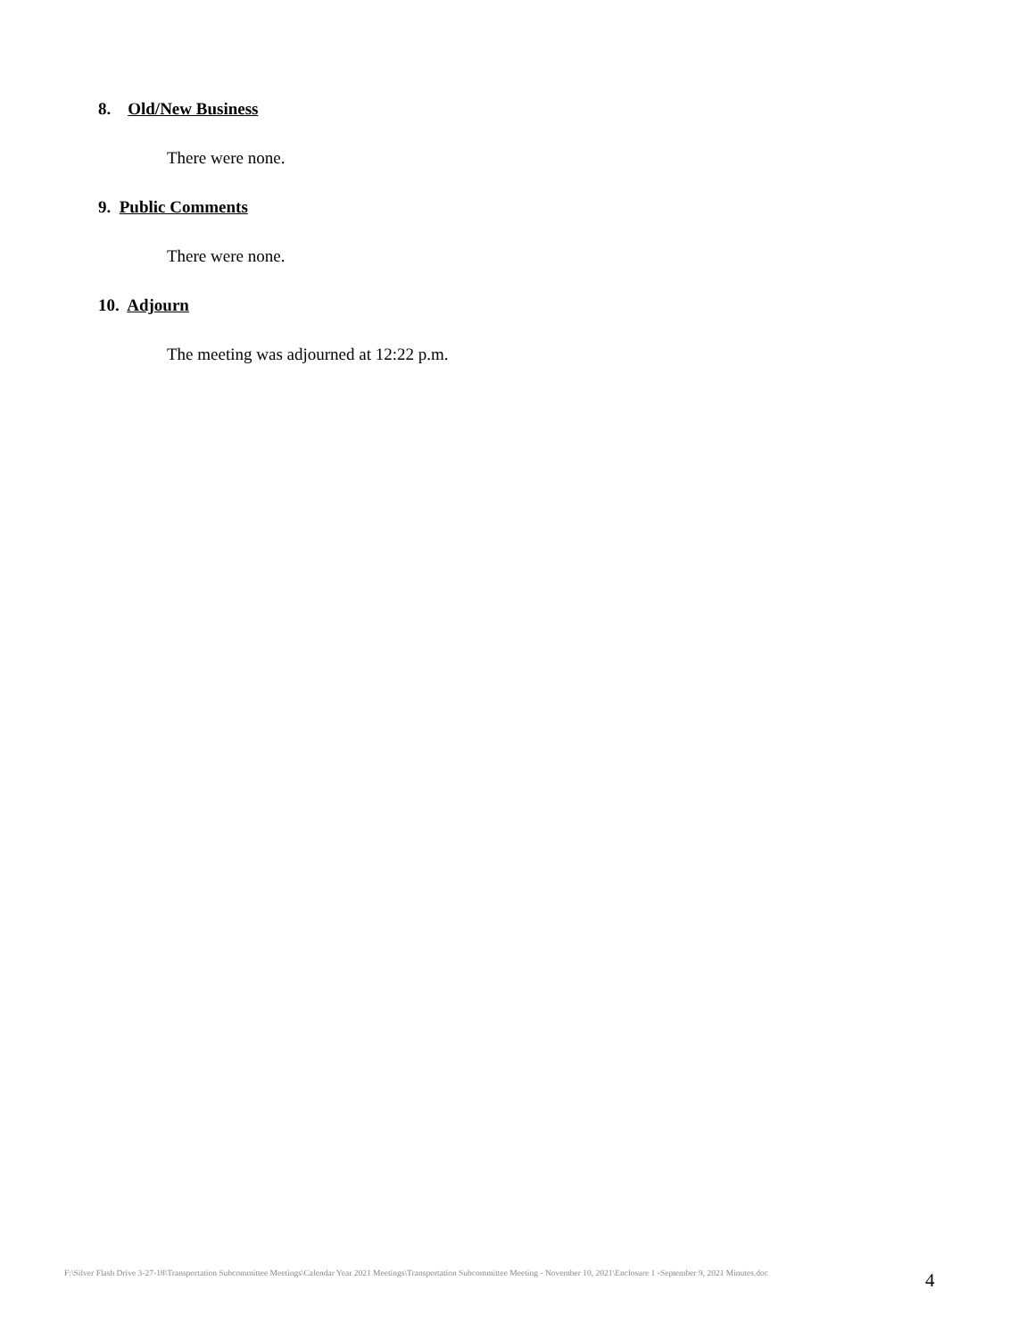8. Old/New Business
There were none.
9. Public Comments
There were none.
10. Adjourn
The meeting was adjourned at 12:22 p.m.
F:\Silver Flash Drive 3-27-18\Transportation Subcommittee Meetings\Calendar Year 2021 Meetings\Transportation Subcommittee Meeting - November 10, 2021\Enclosure 1 -September 9, 2021 Minutes.doc
4